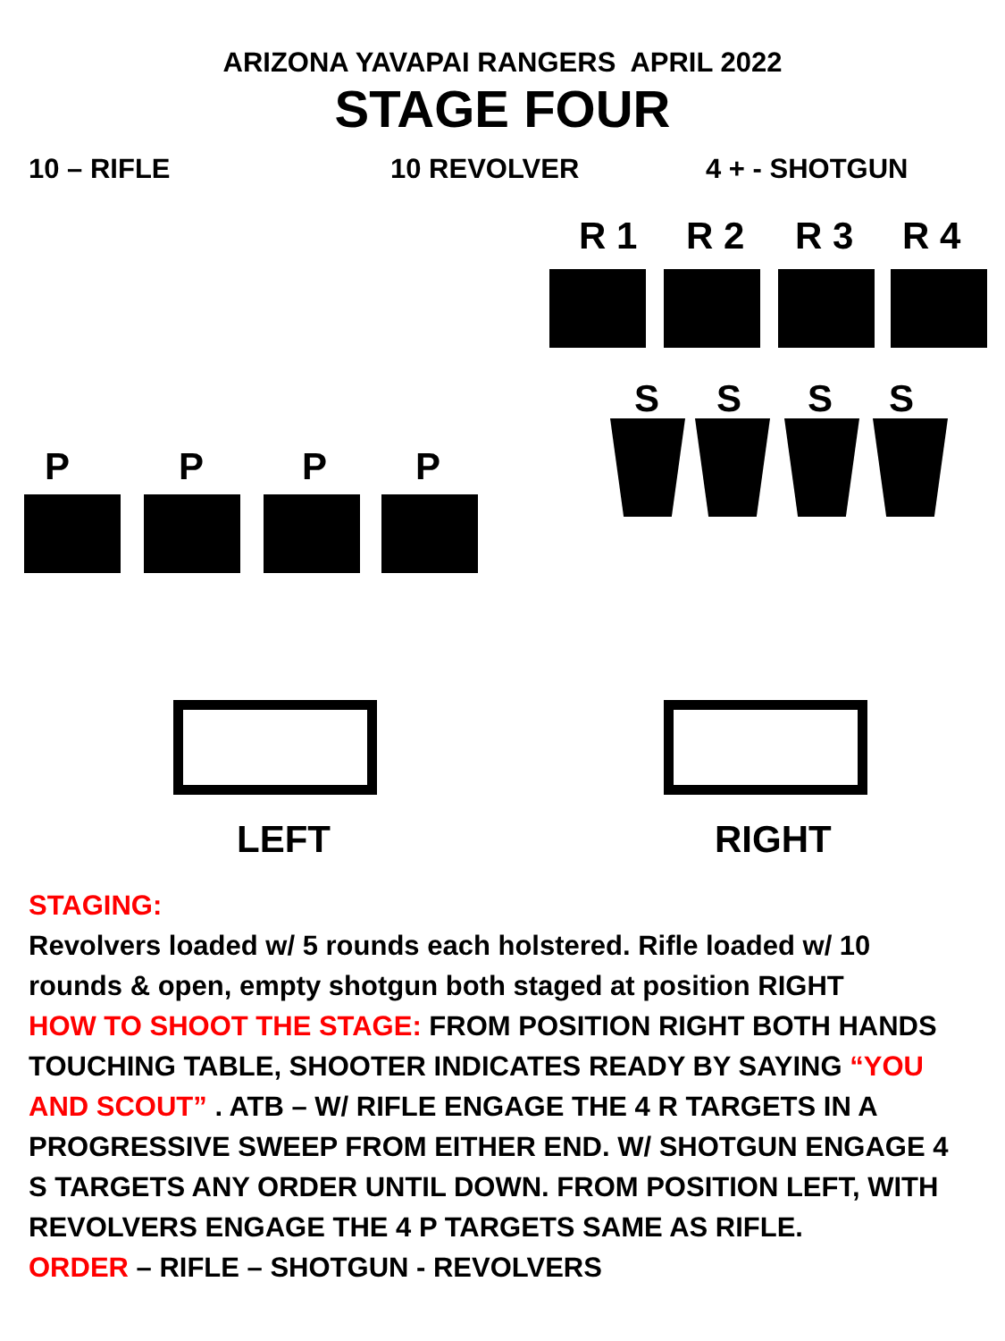ARIZONA YAVAPAI RANGERS APRIL 2022
STAGE FOUR
10 – RIFLE 10 REVOLVER 4 + - SHOTGUN
R 1 R 2 R 3 R 4
S S S S
P P P P
LEFT RIGHT
STAGING:
Revolvers loaded w/ 5 rounds each holstered. Rifle loaded w/ 10 rounds & open, empty shotgun both staged at position RIGHT
HOW TO SHOOT THE STAGE: FROM POSITION RIGHT BOTH HANDS TOUCHING TABLE, SHOOTER INDICATES READY BY SAYING “YOU AND SCOUT” . ATB – W/ RIFLE ENGAGE THE 4 R TARGETS IN A PROGRESSIVE SWEEP FROM EITHER END. W/ SHOTGUN ENGAGE 4 S TARGETS ANY ORDER UNTIL DOWN. FROM POSITION LEFT, WITH REVOLVERS ENGAGE THE 4 P TARGETS SAME AS RIFLE.
ORDER – RIFLE – SHOTGUN - REVOLVERS